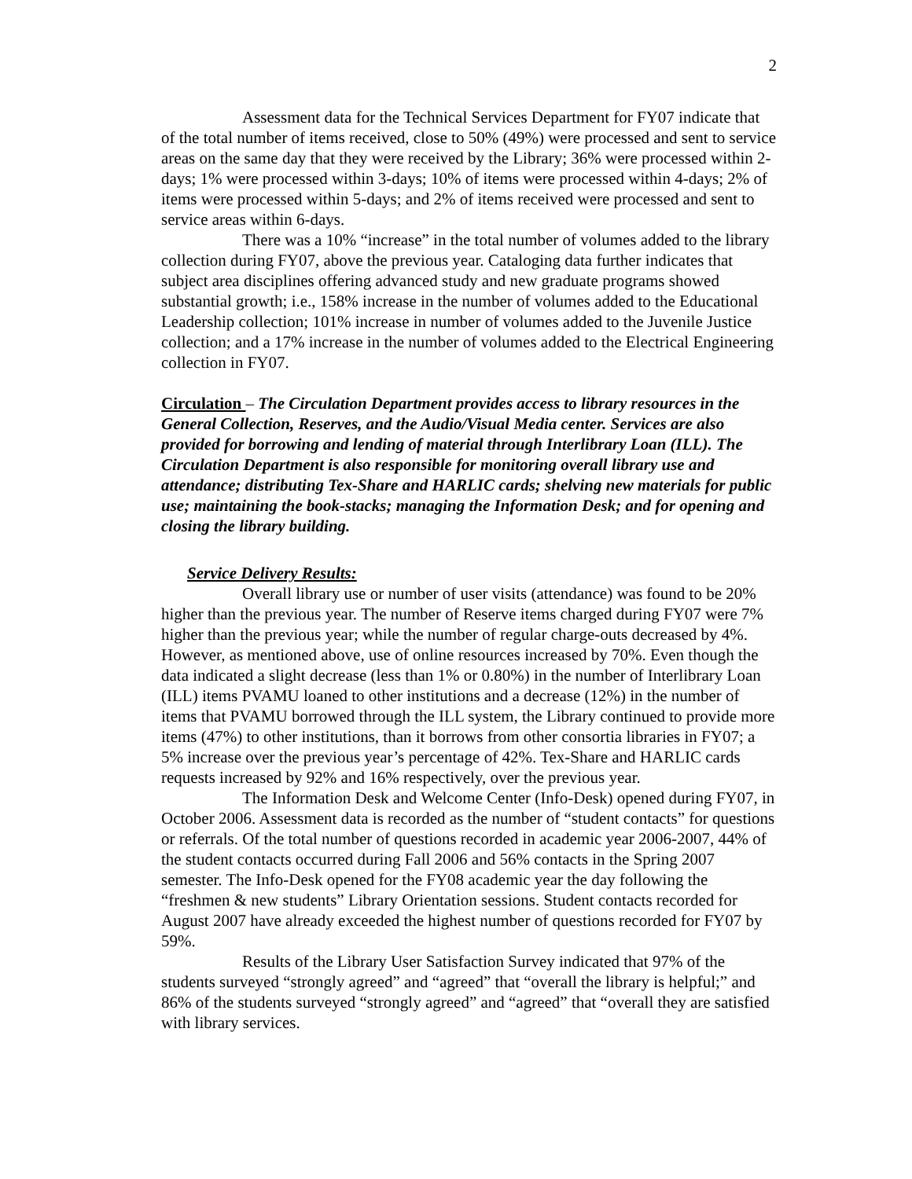2
Assessment data for the Technical Services Department for FY07 indicate that of the total number of items received, close to 50% (49%) were processed and sent to service areas on the same day that they were received by the Library; 36% were processed within 2-days; 1% were processed within 3-days; 10% of items were processed within 4-days; 2% of items were processed within 5-days; and 2% of items received were processed and sent to service areas within 6-days.
There was a 10% “increase” in the total number of volumes added to the library collection during FY07, above the previous year. Cataloging data further indicates that subject area disciplines offering advanced study and new graduate programs showed substantial growth; i.e., 158% increase in the number of volumes added to the Educational Leadership collection; 101% increase in number of volumes added to the Juvenile Justice collection; and a 17% increase in the number of volumes added to the Electrical Engineering collection in FY07.
Circulation – The Circulation Department provides access to library resources in the General Collection, Reserves, and the Audio/Visual Media center. Services are also provided for borrowing and lending of material through Interlibrary Loan (ILL). The Circulation Department is also responsible for monitoring overall library use and attendance; distributing Tex-Share and HARLIC cards; shelving new materials for public use; maintaining the book-stacks; managing the Information Desk; and for opening and closing the library building.
Service Delivery Results:
Overall library use or number of user visits (attendance) was found to be 20% higher than the previous year. The number of Reserve items charged during FY07 were 7% higher than the previous year; while the number of regular charge-outs decreased by 4%. However, as mentioned above, use of online resources increased by 70%. Even though the data indicated a slight decrease (less than 1% or 0.80%) in the number of Interlibrary Loan (ILL) items PVAMU loaned to other institutions and a decrease (12%) in the number of items that PVAMU borrowed through the ILL system, the Library continued to provide more items (47%) to other institutions, than it borrows from other consortia libraries in FY07; a 5% increase over the previous year’s percentage of 42%. Tex-Share and HARLIC cards requests increased by 92% and 16% respectively, over the previous year.
The Information Desk and Welcome Center (Info-Desk) opened during FY07, in October 2006. Assessment data is recorded as the number of “student contacts” for questions or referrals. Of the total number of questions recorded in academic year 2006-2007, 44% of the student contacts occurred during Fall 2006 and 56% contacts in the Spring 2007 semester. The Info-Desk opened for the FY08 academic year the day following the “freshmen & new students” Library Orientation sessions. Student contacts recorded for August 2007 have already exceeded the highest number of questions recorded for FY07 by 59%.
Results of the Library User Satisfaction Survey indicated that 97% of the students surveyed “strongly agreed” and “agreed” that “overall the library is helpful;” and 86% of the students surveyed “strongly agreed” and “agreed” that “overall they are satisfied with library services.